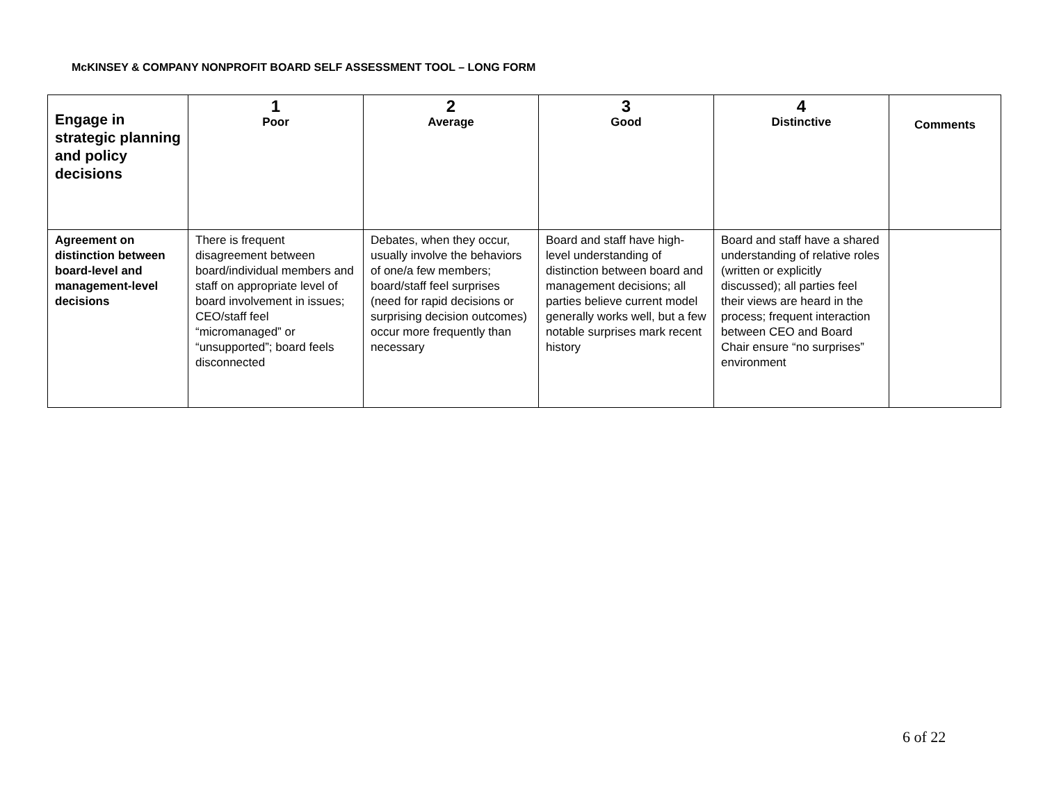McKINSEY & COMPANY NONPROFIT BOARD SELF ASSESSMENT TOOL – LONG FORM
| Engage in strategic planning and policy decisions | 1 Poor | 2 Average | 3 Good | 4 Distinctive | Comments |
| --- | --- | --- | --- | --- | --- |
| Agreement on distinction between board-level and management-level decisions | There is frequent disagreement between board/individual members and staff on appropriate level of board involvement in issues; CEO/staff feel “micromanaged” or “unsupported”; board feels disconnected | Debates, when they occur, usually involve the behaviors of one/a few members; board/staff feel surprises (need for rapid decisions or surprising decision outcomes) occur more frequently than necessary | Board and staff have high-level understanding of distinction between board and management decisions; all parties believe current model generally works well, but a few notable surprises mark recent history | Board and staff have a shared understanding of relative roles (written or explicitly discussed); all parties feel their views are heard in the process; frequent interaction between CEO and Board Chair ensure “no surprises” environment | |
6 of 22